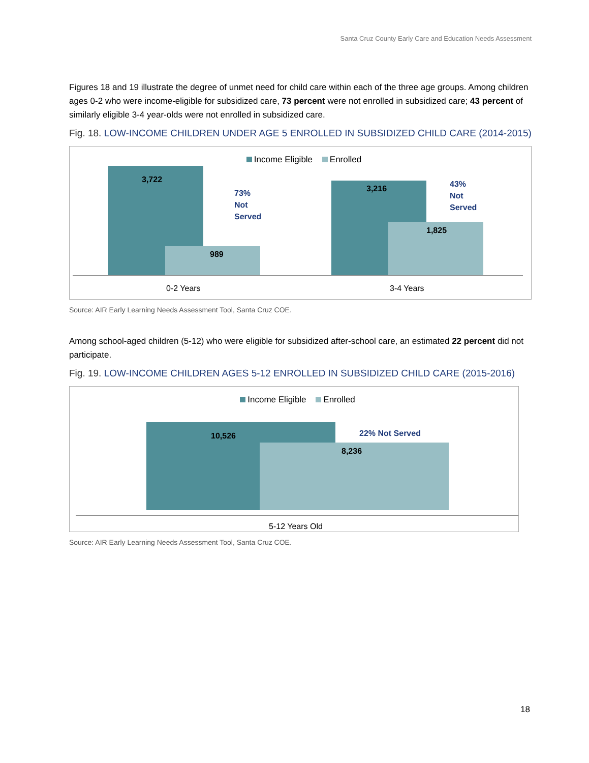Santa Cruz County Early Care and Education Needs Assessment
Figures 18 and 19 illustrate the degree of unmet need for child care within each of the three age groups. Among children ages 0-2 who were income-eligible for subsidized care, 73 percent were not enrolled in subsidized care; 43 percent of similarly eligible 3-4 year-olds were not enrolled in subsidized care.
Fig. 18. LOW-INCOME CHILDREN UNDER AGE 5 ENROLLED IN SUBSIDIZED CHILD CARE (2014-2015)
Income Eligible Enrolled
3,722
989
73%
Not
Served
3,216
1,825
43%
Not
Served
0-2 Years 3-4 Years
Source: AIR Early Learning Needs Assessment Tool, Santa Cruz COE.
Among school-aged children (5-12) who were eligible for subsidized after-school care, an estimated 22 percent did not participate.
Fig. 19. LOW-INCOME CHILDREN AGES 5-12 ENROLLED IN SUBSIDIZED CHILD CARE (2015-2016)
Income Eligible Enrolled
10,526
8,236
22% Not Served
5-12 Years Old
Source: AIR Early Learning Needs Assessment Tool, Santa Cruz COE.
18